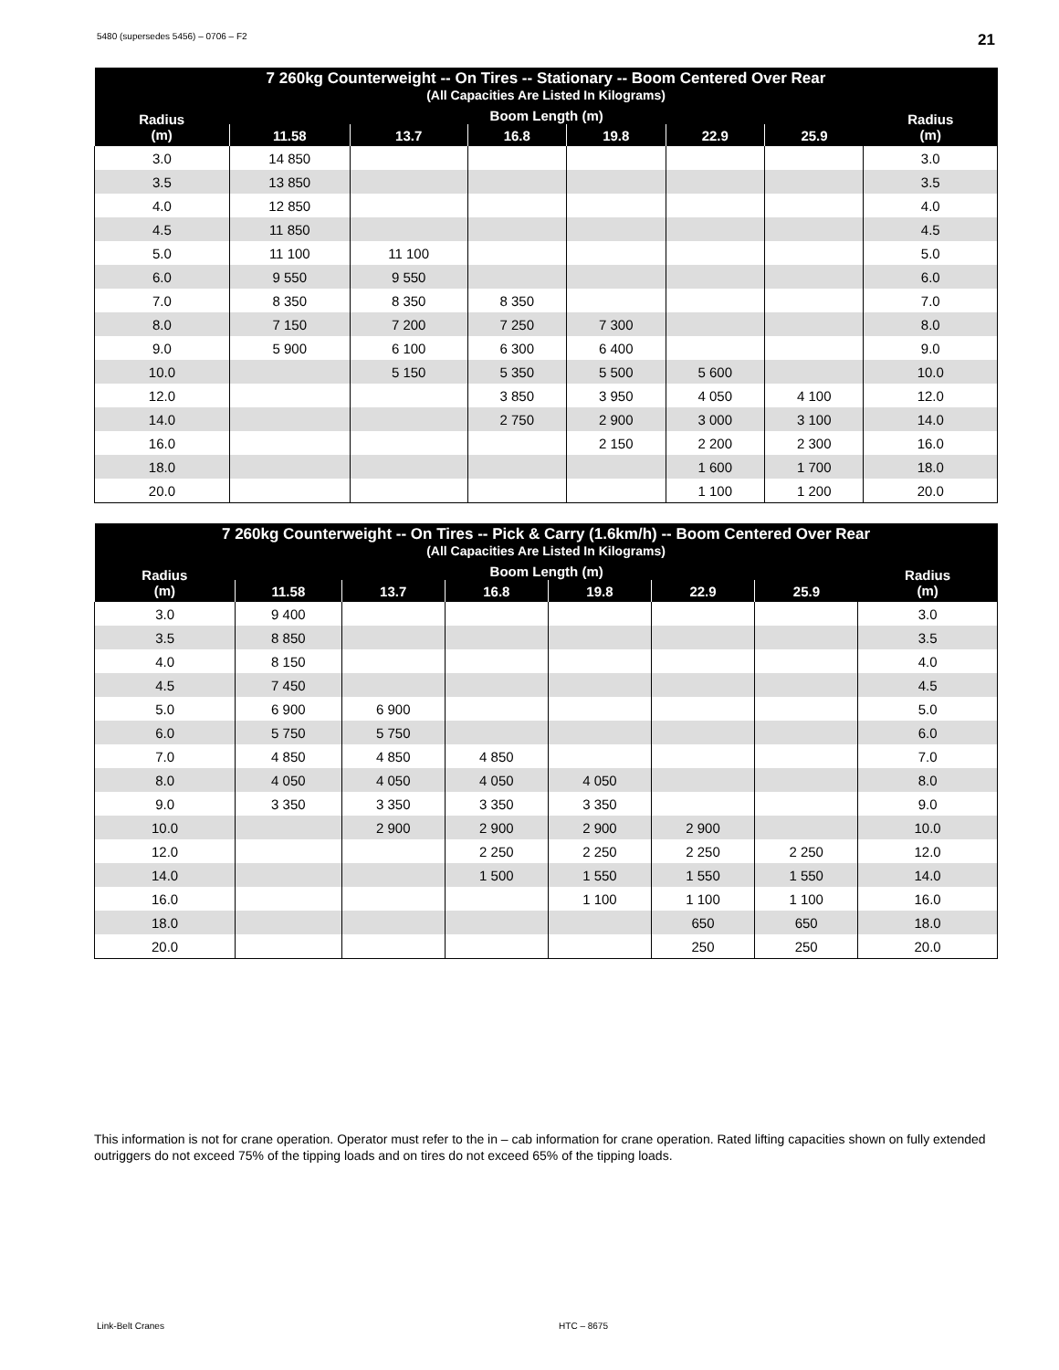5480 (supersedes 5456) – 0706 – F2 21
| 7 260kg Counterweight -- On Tires -- Stationary -- Boom Centered Over Rear (All Capacities Are Listed In Kilograms) | | | | | | | |
| --- | --- | --- | --- | --- | --- | --- | --- |
| Radius (m) | Boom Length (m) | | | | | | Radius (m) |
| | 11.58 | 13.7 | 16.8 | 19.8 | 22.9 | 25.9 | |
| 3.0 | 14 850 | | | | | | 3.0 |
| 3.5 | 13 850 | | | | | | 3.5 |
| 4.0 | 12 850 | | | | | | 4.0 |
| 4.5 | 11 850 | | | | | | 4.5 |
| 5.0 | 11 100 | 11 100 | | | | | 5.0 |
| 6.0 | 9 550 | 9 550 | | | | | 6.0 |
| 7.0 | 8 350 | 8 350 | 8 350 | | | | 7.0 |
| 8.0 | 7 150 | 7 200 | 7 250 | 7 300 | | | 8.0 |
| 9.0 | 5 900 | 6 100 | 6 300 | 6 400 | | | 9.0 |
| 10.0 | | 5 150 | 5 350 | 5 500 | 5 600 | | 10.0 |
| 12.0 | | | 3 850 | 3 950 | 4 050 | 4 100 | 12.0 |
| 14.0 | | | 2 750 | 2 900 | 3 000 | 3 100 | 14.0 |
| 16.0 | | | | 2 150 | 2 200 | 2 300 | 16.0 |
| 18.0 | | | | | 1 600 | 1 700 | 18.0 |
| 20.0 | | | | | 1 100 | 1 200 | 20.0 |
| 7 260kg Counterweight -- On Tires -- Pick & Carry (1.6km/h) -- Boom Centered Over Rear (All Capacities Are Listed In Kilograms) | | | | | | | |
| --- | --- | --- | --- | --- | --- | --- | --- |
| Radius (m) | Boom Length (m) | | | | | | Radius (m) |
| | 11.58 | 13.7 | 16.8 | 19.8 | 22.9 | 25.9 | |
| 3.0 | 9 400 | | | | | | 3.0 |
| 3.5 | 8 850 | | | | | | 3.5 |
| 4.0 | 8 150 | | | | | | 4.0 |
| 4.5 | 7 450 | | | | | | 4.5 |
| 5.0 | 6 900 | 6 900 | | | | | 5.0 |
| 6.0 | 5 750 | 5 750 | | | | | 6.0 |
| 7.0 | 4 850 | 4 850 | 4 850 | | | | 7.0 |
| 8.0 | 4 050 | 4 050 | 4 050 | 4 050 | | | 8.0 |
| 9.0 | 3 350 | 3 350 | 3 350 | 3 350 | | | 9.0 |
| 10.0 | | 2 900 | 2 900 | 2 900 | 2 900 | | 10.0 |
| 12.0 | | | 2 250 | 2 250 | 2 250 | 2 250 | 12.0 |
| 14.0 | | | 1 500 | 1 550 | 1 550 | 1 550 | 14.0 |
| 16.0 | | | | 1 100 | 1 100 | 1 100 | 16.0 |
| 18.0 | | | | | 650 | 650 | 18.0 |
| 20.0 | | | | | 250 | 250 | 20.0 |
This information is not for crane operation. Operator must refer to the in – cab information for crane operation. Rated lifting capacities shown on fully extended outriggers do not exceed 75% of the tipping loads and on tires do not exceed 65% of the tipping loads.
Link-Belt Cranes HTC – 8675